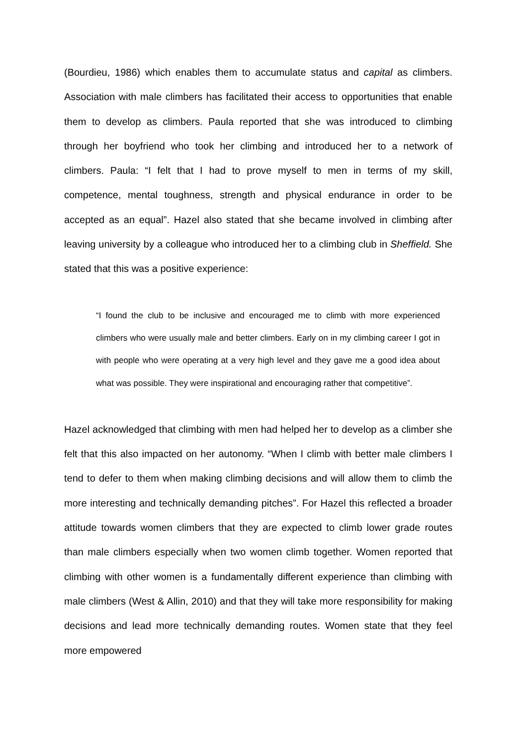(Bourdieu, 1986) which enables them to accumulate status and capital as climbers. Association with male climbers has facilitated their access to opportunities that enable them to develop as climbers. Paula reported that she was introduced to climbing through her boyfriend who took her climbing and introduced her to a network of climbers. Paula: “I felt that I had to prove myself to men in terms of my skill, competence, mental toughness, strength and physical endurance in order to be accepted as an equal”. Hazel also stated that she became involved in climbing after leaving university by a colleague who introduced her to a climbing club in Sheffield. She stated that this was a positive experience:
“I found the club to be inclusive and encouraged me to climb with more experienced climbers who were usually male and better climbers. Early on in my climbing career I got in with people who were operating at a very high level and they gave me a good idea about what was possible. They were inspirational and encouraging rather that competitive”.
Hazel acknowledged that climbing with men had helped her to develop as a climber she felt that this also impacted on her autonomy. “When I climb with better male climbers I tend to defer to them when making climbing decisions and will allow them to climb the more interesting and technically demanding pitches”. For Hazel this reflected a broader attitude towards women climbers that they are expected to climb lower grade routes than male climbers especially when two women climb together. Women reported that climbing with other women is a fundamentally different experience than climbing with male climbers (West & Allin, 2010) and that they will take more responsibility for making decisions and lead more technically demanding routes. Women state that they feel more empowered